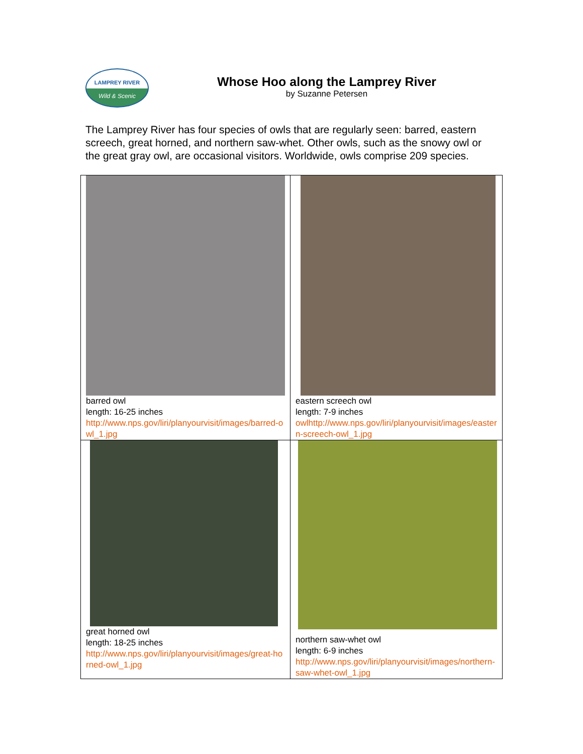LAMPREY RIVER
Wild & Scenic
Whose Hoo along the Lamprey River
by Suzanne Petersen
The Lamprey River has four species of owls that are regularly seen: barred, eastern screech, great horned, and northern saw-whet. Other owls, such as the snowy owl or the great gray owl, are occasional visitors. Worldwide, owls comprise 209 species.
| barred owl length: 16-25 inches http://www.nps.gov/liri/planyourvisit/images/barred-owl_1.jpg | eastern screech owl length: 7-9 inches owlhttp://www.nps.gov/liri/planyourvisit/images/eastern-screech-owl_1.jpg |
| great horned owl length: 18-25 inches http://www.nps.gov/liri/planyourvisit/images/great-horned-owl_1.jpg | northern saw-whet owl length: 6-9 inches http://www.nps.gov/liri/planyourvisit/images/northern-saw-whet-owl_1.jpg |